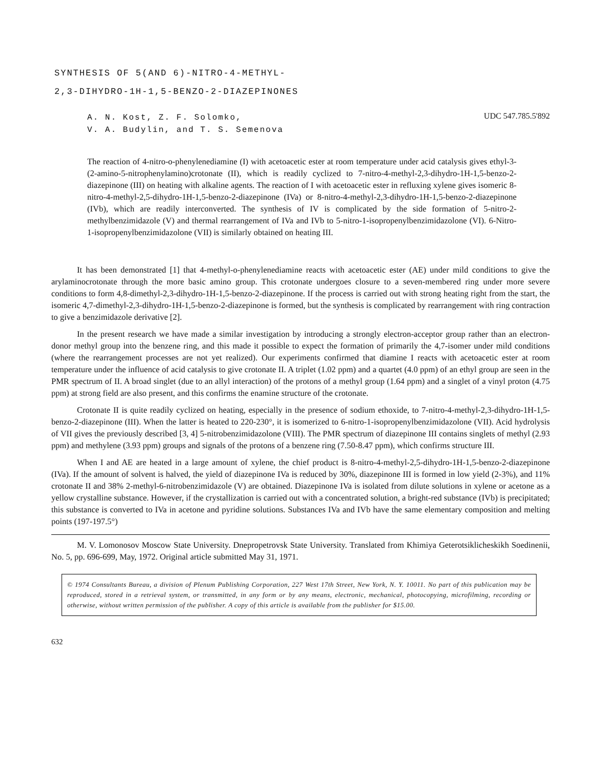SYNTHESIS OF 5(AND 6)-NITRO-4-METHYL-
2,3-DIHYDRO-1H-1,5-BENZO-2-DIAZEPINONES
A. N. Kost, Z. F. Solomko,
V. A. Budylin, and T. S. Semenova
UDC 547.785.5'892
The reaction of 4-nitro-o-phenylenediamine (I) with acetoacetic ester at room temperature under acid catalysis gives ethyl-3-(2-amino-5-nitrophenylamino)crotonate (II), which is readily cyclized to 7-nitro-4-methyl-2,3-dihydro-1H-1,5-benzo-2-diazepinone (III) on heating with alkaline agents. The reaction of I with acetoacetic ester in refluxing xylene gives isomeric 8-nitro-4-methyl-2,5-dihydro-1H-1,5-benzo-2-diazepinone (IVa) or 8-nitro-4-methyl-2,3-dihydro-1H-1,5-benzo-2-diazepinone (IVb), which are readily interconverted. The synthesis of IV is complicated by the side formation of 5-nitro-2-methylbenzimidazole (V) and thermal rearrangement of IVa and IVb to 5-nitro-1-isopropenylbenzimidazolone (VI). 6-Nitro-1-isopropenylbenzimidazolone (VII) is similarly obtained on heating III.
It has been demonstrated [1] that 4-methyl-o-phenylenediamine reacts with acetoacetic ester (AE) under mild conditions to give the arylaminocrotonate through the more basic amino group. This crotonate undergoes closure to a seven-membered ring under more severe conditions to form 4,8-dimethyl-2,3-dihydro-1H-1,5-benzo-2-diazepinone. If the process is carried out with strong heating right from the start, the isomeric 4,7-dimethyl-2,3-dihydro-1H-1,5-benzo-2-diazepinone is formed, but the synthesis is complicated by rearrangement with ring contraction to give a benzimidazole derivative [2].
In the present research we have made a similar investigation by introducing a strongly electron-acceptor group rather than an electron-donor methyl group into the benzene ring, and this made it possible to expect the formation of primarily the 4,7-isomer under mild conditions (where the rearrangement processes are not yet realized). Our experiments confirmed that diamine I reacts with acetoacetic ester at room temperature under the influence of acid catalysis to give crotonate II. A triplet (1.02 ppm) and a quartet (4.0 ppm) of an ethyl group are seen in the PMR spectrum of II. A broad singlet (due to an allyl interaction) of the protons of a methyl group (1.64 ppm) and a singlet of a vinyl proton (4.75 ppm) at strong field are also present, and this confirms the enamine structure of the crotonate.
Crotonate II is quite readily cyclized on heating, especially in the presence of sodium ethoxide, to 7-nitro-4-methyl-2,3-dihydro-1H-1,5-benzo-2-diazepinone (III). When the latter is heated to 220-230°, it is isomerized to 6-nitro-1-isopropenylbenzimidazolone (VII). Acid hydrolysis of VII gives the previously described [3, 4] 5-nitrobenzimidazolone (VIII). The PMR spectrum of diazepinone III contains singlets of methyl (2.93 ppm) and methylene (3.93 ppm) groups and signals of the protons of a benzene ring (7.50-8.47 ppm), which confirms structure III.
When I and AE are heated in a large amount of xylene, the chief product is 8-nitro-4-methyl-2,5-dihydro-1H-1,5-benzo-2-diazepinone (IVa). If the amount of solvent is halved, the yield of diazepinone IVa is reduced by 30%, diazepinone III is formed in low yield (2-3%), and 11% crotonate II and 38% 2-methyl-6-nitrobenzimidazole (V) are obtained. Diazepinone IVa is isolated from dilute solutions in xylene or acetone as a yellow crystalline substance. However, if the crystallization is carried out with a concentrated solution, a bright-red substance (IVb) is precipitated; this substance is converted to IVa in acetone and pyridine solutions. Substances IVa and IVb have the same elementary composition and melting points (197-197.5°)
M. V. Lomonosov Moscow State University. Dnepropetrovsk State University. Translated from Khimiya Geterotsiklicheskikh Soedinenii, No. 5, pp. 696-699, May, 1972. Original article submitted May 31, 1971.
© 1974 Consultants Bureau, a division of Plenum Publishing Corporation, 227 West 17th Street, New York, N. Y. 10011. No part of this publication may be reproduced, stored in a retrieval system, or transmitted, in any form or by any means, electronic, mechanical, photocopying, microfilming, recording or otherwise, without written permission of the publisher. A copy of this article is available from the publisher for $15.00.
632